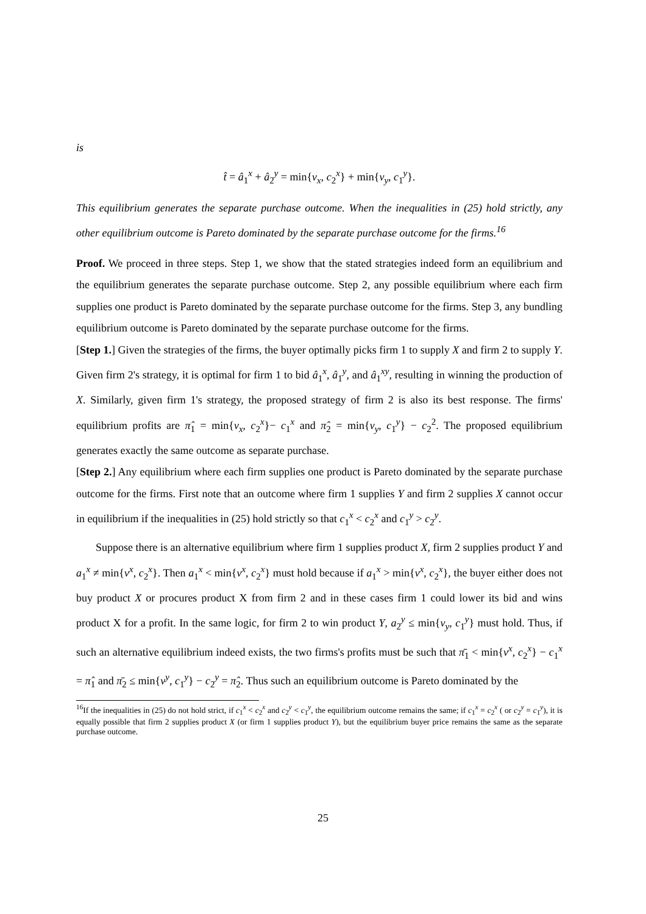is
t̂ = â<sub>1</sub><sup>x</sup> + â<sub>2</sub><sup>y</sup> = min{v<sub>x</sub>, c<sub>2</sub><sup>x</sup>} + min{v<sub>y</sub>, c<sub>1</sub><sup>y</sup>}.
This equilibrium generates the separate purchase outcome. When the inequalities in (25) hold strictly, any other equilibrium outcome is Pareto dominated by the separate purchase outcome for the firms.<sup>16</sup>
Proof. We proceed in three steps. Step 1, we show that the stated strategies indeed form an equilibrium and the equilibrium generates the separate purchase outcome. Step 2, any possible equilibrium where each firm supplies one product is Pareto dominated by the separate purchase outcome for the firms. Step 3, any bundling equilibrium outcome is Pareto dominated by the separate purchase outcome for the firms.
[Step 1.] Given the strategies of the firms, the buyer optimally picks firm 1 to supply X and firm 2 to supply Y. Given firm 2's strategy, it is optimal for firm 1 to bid â<sub>1</sub><sup>x</sup>, â<sub>1</sub><sup>y</sup>, and â<sub>1</sub><sup>xy</sup>, resulting in winning the production of X. Similarly, given firm 1's strategy, the proposed strategy of firm 2 is also its best response. The firms' equilibrium profits are π̂<sub>1</sub> = min{v<sub>x</sub>, c<sub>2</sub><sup>x</sup>}− c<sub>1</sub><sup>x</sup> and π̂<sub>2</sub> = min{v<sub>y</sub>, c<sub>1</sub><sup>y</sup>} − c<sub>2</sub><sup>2</sup>. The proposed equilibrium generates exactly the same outcome as separate purchase.
[Step 2.] Any equilibrium where each firm supplies one product is Pareto dominated by the separate purchase outcome for the firms. First note that an outcome where firm 1 supplies Y and firm 2 supplies X cannot occur in equilibrium if the inequalities in (25) hold strictly so that c<sub>1</sub><sup>x</sup> < c<sub>2</sub><sup>x</sup> and c<sub>1</sub><sup>y</sup> > c<sub>2</sub><sup>y</sup>.
Suppose there is an alternative equilibrium where firm 1 supplies product X, firm 2 supplies product Y and a<sub>1</sub><sup>x</sup> ≠ min{v<sup>x</sup>, c<sub>2</sub><sup>x</sup>}. Then a<sub>1</sub><sup>x</sup> < min{v<sup>x</sup>, c<sub>2</sub><sup>x</sup>} must hold because if a<sub>1</sub><sup>x</sup> > min{v<sup>x</sup>, c<sub>2</sub><sup>x</sup>}, the buyer either does not buy product X or procures product X from firm 2 and in these cases firm 1 could lower its bid and wins product X for a profit. In the same logic, for firm 2 to win product Y, a<sub>2</sub><sup>y</sup> ≤ min{v<sub>y</sub>, c<sub>1</sub><sup>y</sup>} must hold. Thus, if such an alternative equilibrium indeed exists, the two firms's profits must be such that π̄<sub>1</sub> < min{v<sup>x</sup>, c<sub>2</sub><sup>x</sup>} − c<sub>1</sub><sup>x</sup> = π̂<sub>1</sub> and π̄<sub>2</sub> ≤ min{v<sup>y</sup>, c<sub>1</sub><sup>y</sup>} − c<sub>2</sub><sup>y</sup> = π̂<sub>2</sub>. Thus such an equilibrium outcome is Pareto dominated by the
<sup>16</sup> If the inequalities in (25) do not hold strict, if c<sub>1</sub><sup>x</sup> < c<sub>2</sub><sup>x</sup> and c<sub>2</sub><sup>y</sup> < c<sub>1</sub><sup>y</sup>, the equilibrium outcome remains the same; if c<sub>1</sub><sup>x</sup> = c<sub>2</sub><sup>x</sup> ( or c<sub>2</sub><sup>y</sup> = c<sub>1</sub><sup>y</sup>), it is equally possible that firm 2 supplies product X (or firm 1 supplies product Y), but the equilibrium buyer price remains the same as the separate purchase outcome.
25